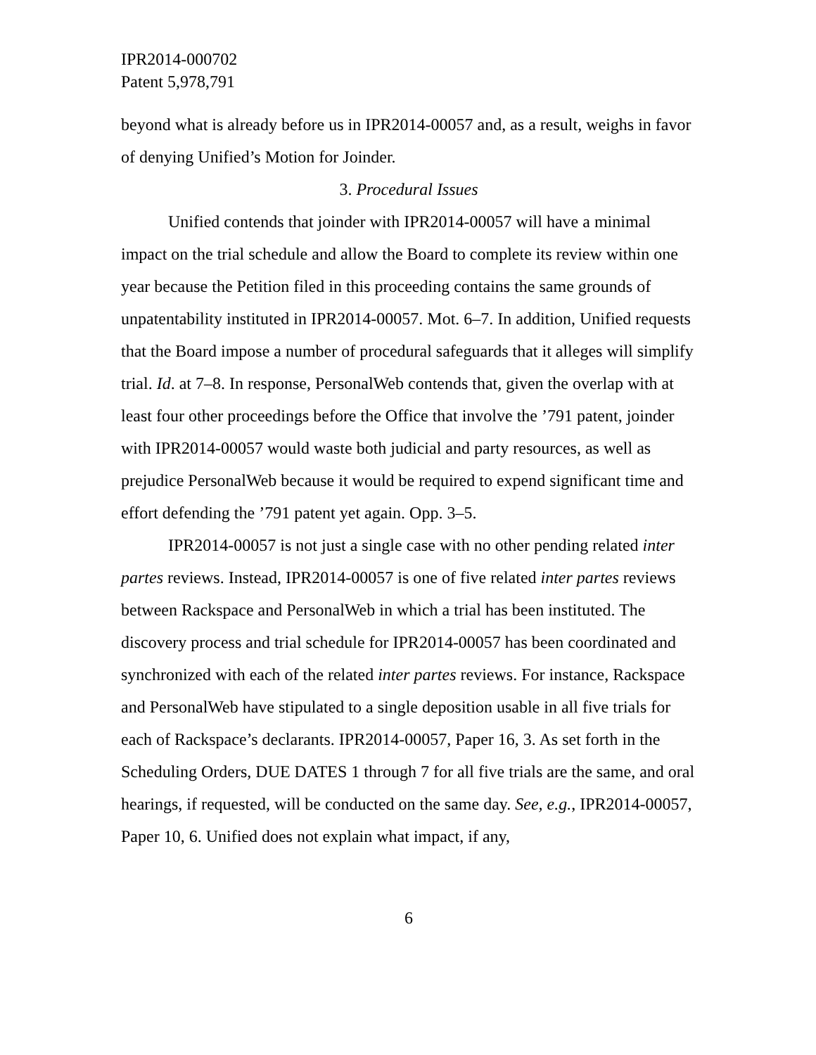IPR2014-000702
Patent 5,978,791
beyond what is already before us in IPR2014-00057 and, as a result, weighs in favor of denying Unified’s Motion for Joinder.
3. Procedural Issues
Unified contends that joinder with IPR2014-00057 will have a minimal impact on the trial schedule and allow the Board to complete its review within one year because the Petition filed in this proceeding contains the same grounds of unpatentability instituted in IPR2014-00057. Mot. 6–7. In addition, Unified requests that the Board impose a number of procedural safeguards that it alleges will simplify trial. Id. at 7–8. In response, PersonalWeb contends that, given the overlap with at least four other proceedings before the Office that involve the ’791 patent, joinder with IPR2014-00057 would waste both judicial and party resources, as well as prejudice PersonalWeb because it would be required to expend significant time and effort defending the ’791 patent yet again. Opp. 3–5.
IPR2014-00057 is not just a single case with no other pending related inter partes reviews. Instead, IPR2014-00057 is one of five related inter partes reviews between Rackspace and PersonalWeb in which a trial has been instituted. The discovery process and trial schedule for IPR2014-00057 has been coordinated and synchronized with each of the related inter partes reviews. For instance, Rackspace and PersonalWeb have stipulated to a single deposition usable in all five trials for each of Rackspace’s declarants. IPR2014-00057, Paper 16, 3. As set forth in the Scheduling Orders, DUE DATES 1 through 7 for all five trials are the same, and oral hearings, if requested, will be conducted on the same day. See, e.g., IPR2014-00057, Paper 10, 6. Unified does not explain what impact, if any,
6